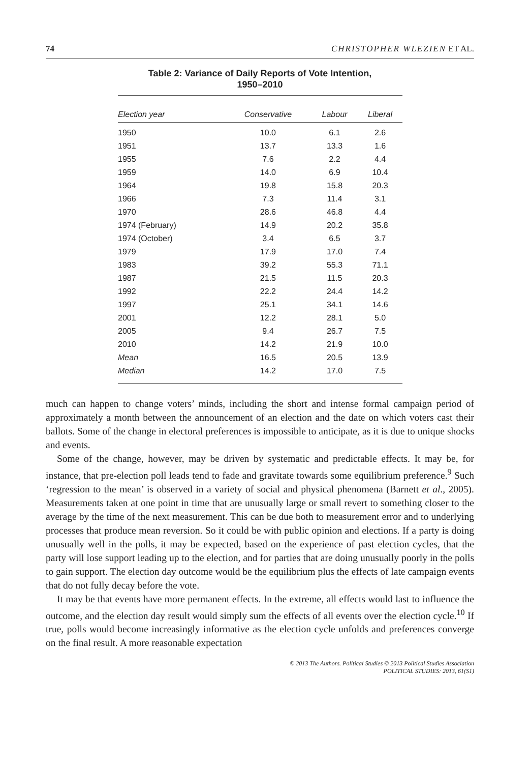74 CHRISTOPHER WLEZIEN ET AL.
Table 2: Variance of Daily Reports of Vote Intention,
1950–2010
| Election year | Conservative | Labour | Liberal |
| --- | --- | --- | --- |
| 1950 | 10.0 | 6.1 | 2.6 |
| 1951 | 13.7 | 13.3 | 1.6 |
| 1955 | 7.6 | 2.2 | 4.4 |
| 1959 | 14.0 | 6.9 | 10.4 |
| 1964 | 19.8 | 15.8 | 20.3 |
| 1966 | 7.3 | 11.4 | 3.1 |
| 1970 | 28.6 | 46.8 | 4.4 |
| 1974 (February) | 14.9 | 20.2 | 35.8 |
| 1974 (October) | 3.4 | 6.5 | 3.7 |
| 1979 | 17.9 | 17.0 | 7.4 |
| 1983 | 39.2 | 55.3 | 71.1 |
| 1987 | 21.5 | 11.5 | 20.3 |
| 1992 | 22.2 | 24.4 | 14.2 |
| 1997 | 25.1 | 34.1 | 14.6 |
| 2001 | 12.2 | 28.1 | 5.0 |
| 2005 | 9.4 | 26.7 | 7.5 |
| 2010 | 14.2 | 21.9 | 10.0 |
| Mean | 16.5 | 20.5 | 13.9 |
| Median | 14.2 | 17.0 | 7.5 |
much can happen to change voters’ minds, including the short and intense formal campaign period of approximately a month between the announcement of an election and the date on which voters cast their ballots. Some of the change in electoral preferences is impossible to anticipate, as it is due to unique shocks and events.
Some of the change, however, may be driven by systematic and predictable effects. It may be, for instance, that pre-election poll leads tend to fade and gravitate towards some equilibrium preference.<sup>9</sup> Such ‘regression to the mean’ is observed in a variety of social and physical phenomena (Barnett et al., 2005). Measurements taken at one point in time that are unusually large or small revert to something closer to the average by the time of the next measurement. This can be due both to measurement error and to underlying processes that produce mean reversion. So it could be with public opinion and elections. If a party is doing unusually well in the polls, it may be expected, based on the experience of past election cycles, that the party will lose support leading up to the election, and for parties that are doing unusually poorly in the polls to gain support. The election day outcome would be the equilibrium plus the effects of late campaign events that do not fully decay before the vote.
It may be that events have more permanent effects. In the extreme, all effects would last to influence the outcome, and the election day result would simply sum the effects of all events over the election cycle.<sup>10</sup> If true, polls would become increasingly informative as the election cycle unfolds and preferences converge on the final result. A more reasonable expectation
© 2013 The Authors. Political Studies © 2013 Political Studies Association
POLITICAL STUDIES: 2013, 61(S1)